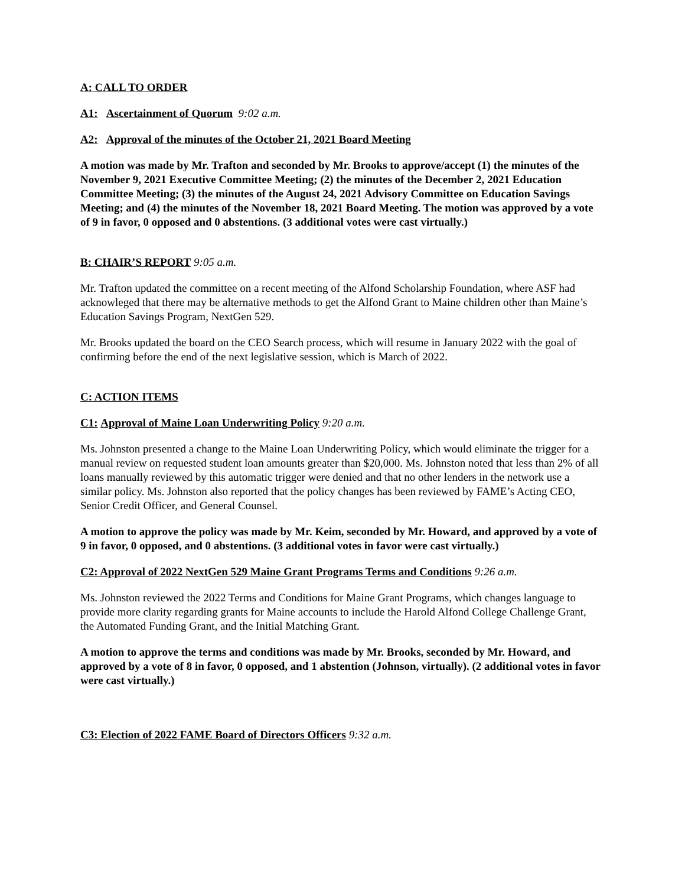A: CALL TO ORDER
A1: Ascertainment of Quorum 9:02 a.m.
A2: Approval of the minutes of the October 21, 2021 Board Meeting
A motion was made by Mr. Trafton and seconded by Mr. Brooks to approve/accept (1) the minutes of the November 9, 2021 Executive Committee Meeting; (2) the minutes of the December 2, 2021 Education Committee Meeting; (3) the minutes of the August 24, 2021 Advisory Committee on Education Savings Meeting; and (4) the minutes of the November 18, 2021 Board Meeting. The motion was approved by a vote of 9 in favor, 0 opposed and 0 abstentions. (3 additional votes were cast virtually.)
B: CHAIR’S REPORT 9:05 a.m.
Mr. Trafton updated the committee on a recent meeting of the Alfond Scholarship Foundation, where ASF had acknowleged that there may be alternative methods to get the Alfond Grant to Maine children other than Maine’s Education Savings Program, NextGen 529.
Mr. Brooks updated the board on the CEO Search process, which will resume in January 2022 with the goal of confirming before the end of the next legislative session, which is March of 2022.
C: ACTION ITEMS
C1: Approval of Maine Loan Underwriting Policy 9:20 a.m.
Ms. Johnston presented a change to the Maine Loan Underwriting Policy, which would eliminate the trigger for a manual review on requested student loan amounts greater than $20,000. Ms. Johnston noted that less than 2% of all loans manually reviewed by this automatic trigger were denied and that no other lenders in the network use a similar policy. Ms. Johnston also reported that the policy changes has been reviewed by FAME’s Acting CEO, Senior Credit Officer, and General Counsel.
A motion to approve the policy was made by Mr. Keim, seconded by Mr. Howard, and approved by a vote of 9 in favor, 0 opposed, and 0 abstentions. (3 additional votes in favor were cast virtually.)
C2: Approval of 2022 NextGen 529 Maine Grant Programs Terms and Conditions 9:26 a.m.
Ms. Johnston reviewed the 2022 Terms and Conditions for Maine Grant Programs, which changes language to provide more clarity regarding grants for Maine accounts to include the Harold Alfond College Challenge Grant, the Automated Funding Grant, and the Initial Matching Grant.
A motion to approve the terms and conditions was made by Mr. Brooks, seconded by Mr. Howard, and approved by a vote of 8 in favor, 0 opposed, and 1 abstention (Johnson, virtually). (2 additional votes in favor were cast virtually.)
C3: Election of 2022 FAME Board of Directors Officers 9:32 a.m.